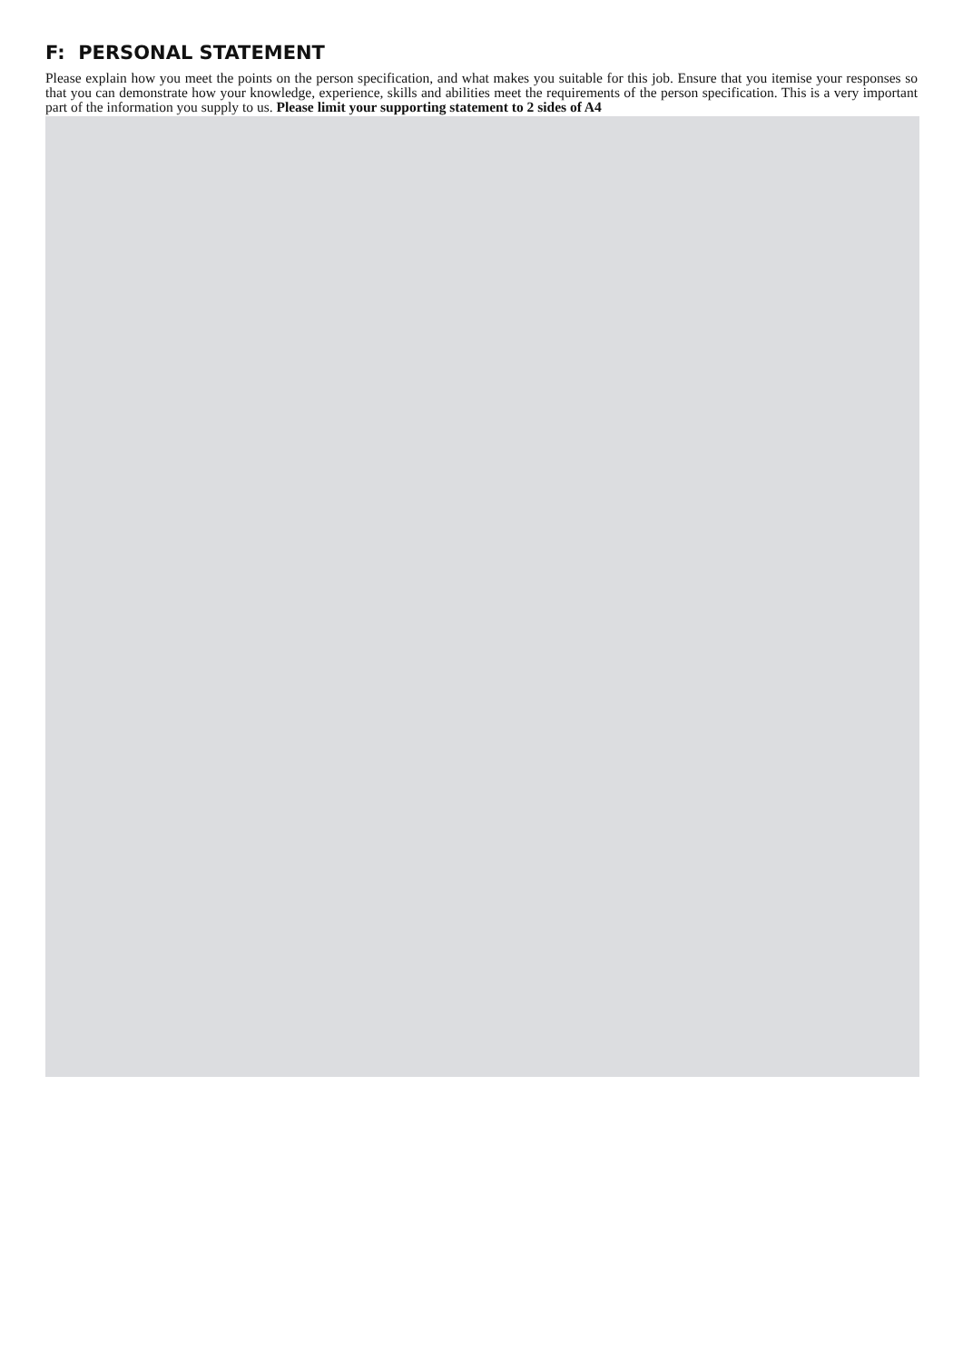F: PERSONAL STATEMENT
Please explain how you meet the points on the person specification, and what makes you suitable for this job. Ensure that you itemise your responses so that you can demonstrate how your knowledge, experience, skills and abilities meet the requirements of the person specification. This is a very important part of the information you supply to us. Please limit your supporting statement to 2 sides of A4